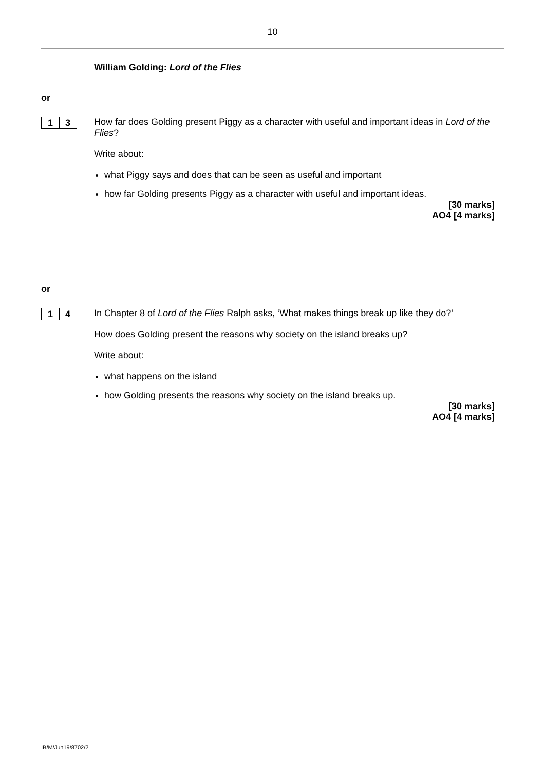10
William Golding: Lord of the Flies
or
1 3
How far does Golding present Piggy as a character with useful and important ideas in Lord of the Flies?
Write about:
what Piggy says and does that can be seen as useful and important
how far Golding presents Piggy as a character with useful and important ideas.
[30 marks]
AO4 [4 marks]
or
1 4
In Chapter 8 of Lord of the Flies Ralph asks, ‘What makes things break up like they do?’
How does Golding present the reasons why society on the island breaks up?
Write about:
what happens on the island
how Golding presents the reasons why society on the island breaks up.
[30 marks]
AO4 [4 marks]
IB/M/Jun19/8702/2